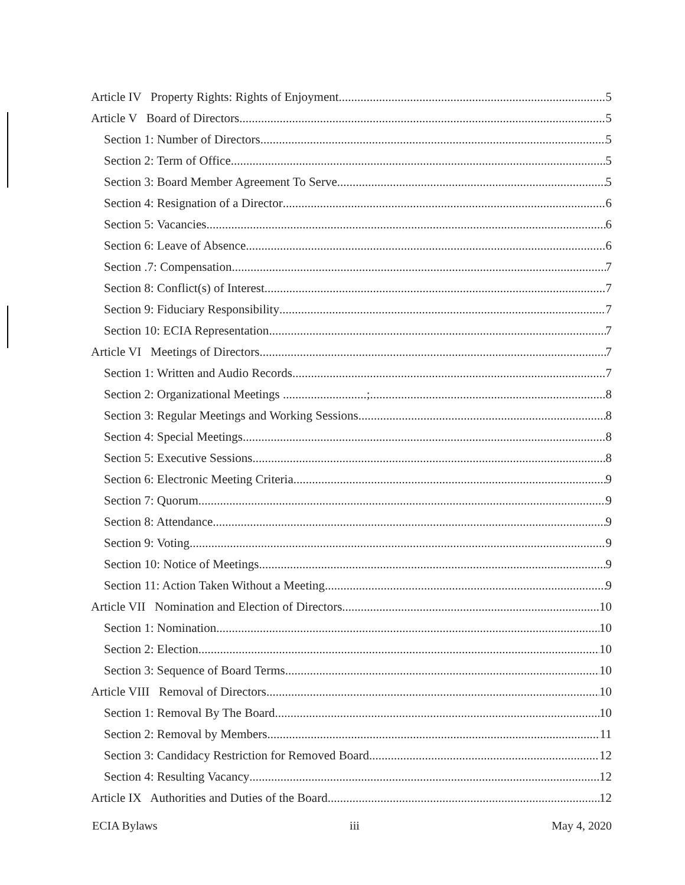Article IV Property Rights: Rights of Enjoyment 5
Article V Board of Directors 5
Section 1: Number of Directors 5
Section 2: Term of Office 5
Section 3: Board Member Agreement To Serve 5
Section 4: Resignation of a Director 6
Section 5: Vacancies 6
Section 6: Leave of Absence 6
Section .7: Compensation 7
Section 8: Conflict(s) of Interest 7
Section 9: Fiduciary Responsibility 7
Section 10: ECIA Representation 7
Article VI Meetings of Directors 7
Section 1: Written and Audio Records 7
Section 2: Organizational Meetings ...........................; 8
Section 3: Regular Meetings and Working Sessions 8
Section 4: Special Meetings 8
Section 5: Executive Sessions 8
Section 6: Electronic Meeting Criteria 9
Section 7: Quorum 9
Section 8: Attendance 9
Section 9: Voting 9
Section 10: Notice of Meetings 9
Section 11: Action Taken Without a Meeting 9
Article VII Nomination and Election of Directors 10
Section 1: Nomination 10
Section 2: Election 10
Section 3: Sequence of Board Terms 10
Article VIII Removal of Directors 10
Section 1: Removal By The Board 10
Section 2: Removal by Members 11
Section 3: Candidacy Restriction for Removed Board 12
Section 4: Resulting Vacancy 12
Article IX Authorities and Duties of the Board 12
ECIA Bylaws iii May 4, 2020